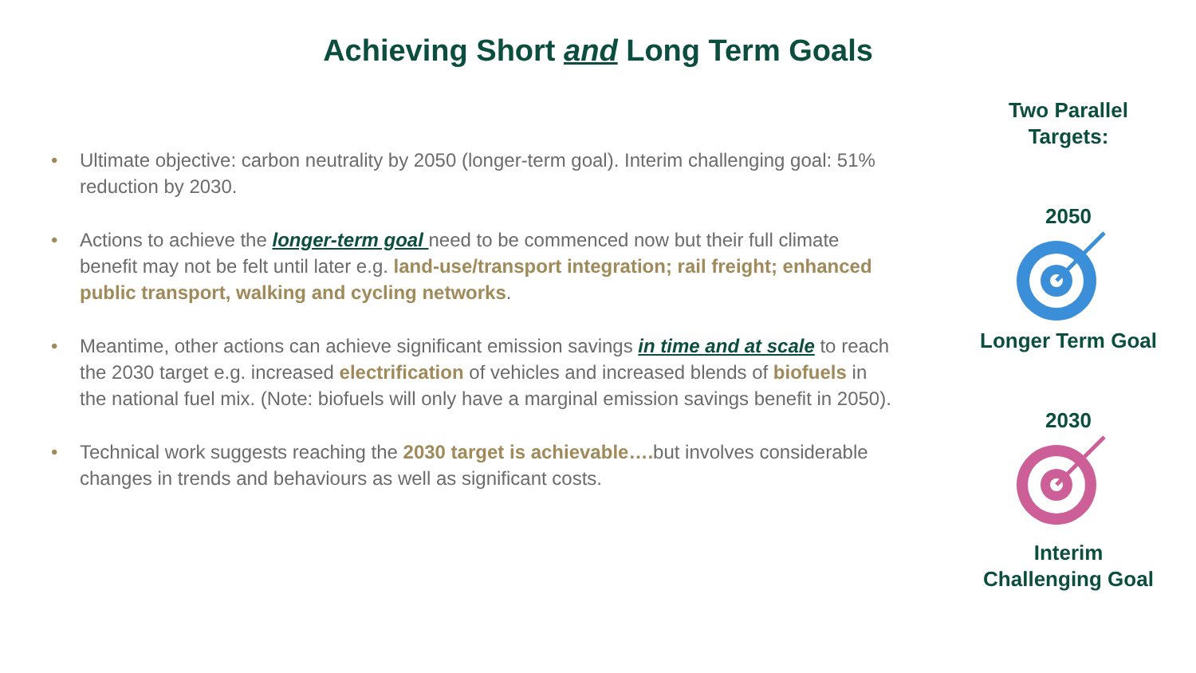Achieving Short and Long Term Goals
• Ultimate objective: carbon neutrality by 2050 (longer-term goal). Interim challenging goal: 51% reduction by 2030.
• Actions to achieve the longer-term goal need to be commenced now but their full climate benefit may not be felt until later e.g. land-use/transport integration; rail freight; enhanced public transport, walking and cycling networks.
• Meantime, other actions can achieve significant emission savings in time and at scale to reach the 2030 target e.g. increased electrification of vehicles and increased blends of biofuels in the national fuel mix. (Note: biofuels will only have a marginal emission savings benefit in 2050).
• Technical work suggests reaching the 2030 target is achievable…. but involves considerable changes in trends and behaviours as well as significant costs.
Two Parallel
Targets:
2050
Longer Term Goal
2030
Interim
Challenging Goal